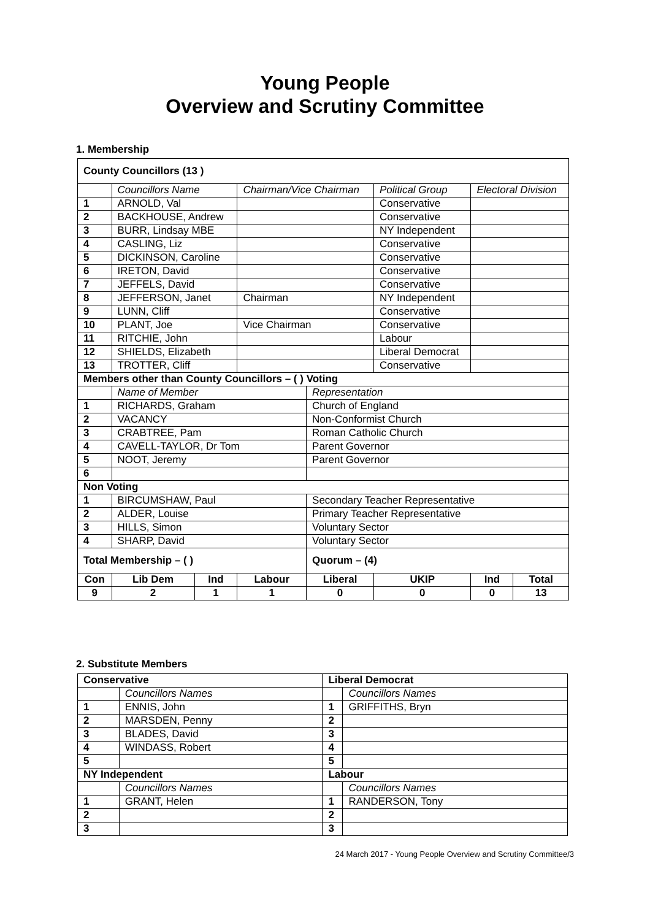Young People
Overview and Scrutiny Committee
1. Membership
| County Councillors (13 ) | | | | | | | | |
| | Councillors Name | | | Chairman/Vice Chairman | | Political Group | Electoral Division | |
| 1 | ARNOLD, Val | | | | | Conservative | | |
| 2 | BACKHOUSE, Andrew | | | | | Conservative | | |
| 3 | BURR, Lindsay MBE | | | | | NY Independent | | |
| 4 | CASLING, Liz | | | | | Conservative | | |
| 5 | DICKINSON, Caroline | | | | | Conservative | | |
| 6 | IRETON, David | | | | | Conservative | | |
| 7 | JEFFELS, David | | | | | Conservative | | |
| 8 | JEFFERSON, Janet | | | Chairman | | NY Independent | | |
| 9 | LUNN, Cliff | | | | | Conservative | | |
| 10 | PLANT, Joe | | | Vice Chairman | | Conservative | | |
| 11 | RITCHIE, John | | | | | Labour | | |
| 12 | SHIELDS, Elizabeth | | | | | Liberal Democrat | | |
| 13 | TROTTER, Cliff | | | | | Conservative | | |
| Members other than County Councillors – ( ) Voting | | | | | | | | |
| | Name of Member | | | | Representation | | | |
| 1 | RICHARDS, Graham | | | | Church of England | | | |
| 2 | VACANCY | | | | Non-Conformist Church | | | |
| 3 | CRABTREE, Pam | | | | Roman Catholic Church | | | |
| 4 | CAVELL-TAYLOR, Dr Tom | | | | Parent Governor | | | |
| 5 | NOOT, Jeremy | | | | Parent Governor | | | |
| 6 | | | | | | | | |
| Non Voting | | | | | | | | |
| 1 | BIRCUMSHAW, Paul | | | | Secondary Teacher Representative | | | |
| 2 | ALDER, Louise | | | | Primary Teacher Representative | | | |
| 3 | HILLS, Simon | | | | Voluntary Sector | | | |
| 4 | SHARP, David | | | | Voluntary Sector | | | |
| Total Membership – ( ) | | | | | Quorum – (4) | | | |
| Con | | Lib Dem | Ind | Labour | Liberal | UKIP | Ind | Total |
| 9 | | 2 | 1 | 1 | 0 | 0 | 0 | 13 |
2. Substitute Members
| Conservative | | Liberal Democrat | |
| --- | --- | --- | --- |
| | Councillors Names | | Councillors Names |
| 1 | ENNIS, John | 1 | GRIFFITHS, Bryn |
| 2 | MARSDEN, Penny | 2 | |
| 3 | BLADES, David | 3 | |
| 4 | WINDASS, Robert | 4 | |
| 5 | | 5 | |
| NY Independent | | Labour | |
| | Councillors Names | | Councillors Names |
| 1 | GRANT, Helen | 1 | RANDERSON, Tony |
| 2 | | 2 | |
| 3 | | 3 | |
24 March 2017 - Young People Overview and Scrutiny Committee/3